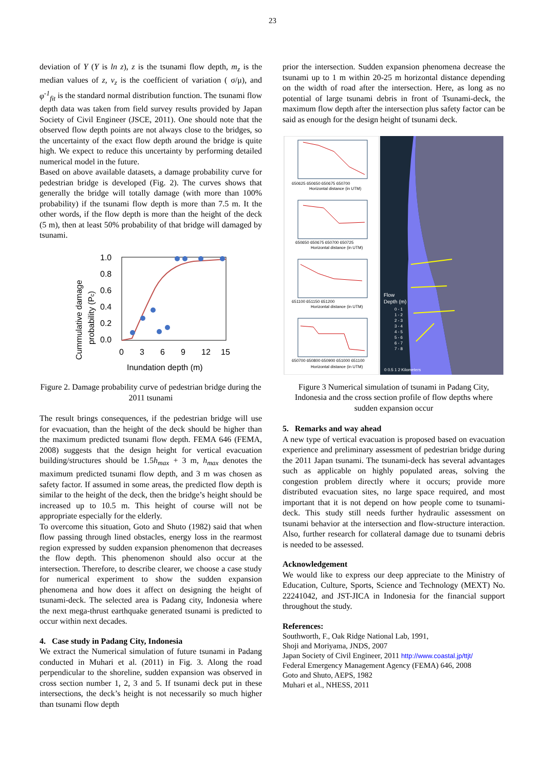23
deviation of Y (Y is ln z), z is the tsunami flow depth, m<sub>z</sub> is the median values of z, v<sub>z</sub> is the coefficient of variation ( σ/μ), and φ<sup>-1</sup><sub>fit</sub> is the standard normal distribution function. The tsunami flow depth data was taken from field survey results provided by Japan Society of Civil Engineer (JSCE, 2011). One should note that the observed flow depth points are not always close to the bridges, so the uncertainty of the exact flow depth around the bridge is quite high. We expect to reduce this uncertainty by performing detailed numerical model in the future.
Based on above available datasets, a damage probability curve for pedestrian bridge is developed (Fig. 2). The curves shows that generally the bridge will totally damage (with more than 100% probability) if the tsunami flow depth is more than 7.5 m. It the other words, if the flow depth is more than the height of the deck (5 m), then at least 50% probability of that bridge will damaged by tsunami.
1.0
0.8
0.6
0.4
0.2
0.0
0
3
6
9
12
15
Inundation depth (m)
Cummulative damage
probability (Pc)
Figure 2. Damage probability curve of pedestrian bridge during the 2011 tsunami
The result brings consequences, if the pedestrian bridge will use for evacuation, than the height of the deck should be higher than the maximum predicted tsunami flow depth. FEMA 646 (FEMA, 2008) suggests that the design height for vertical evacuation building/structures should be 1.5h<sub>max</sub> + 3 m, h<sub>max</sub> denotes the maximum predicted tsunami flow depth, and 3 m was chosen as safety factor. If assumed in some areas, the predicted flow depth is similar to the height of the deck, then the bridge’s height should be increased up to 10.5 m. This height of course will not be appropriate especially for the elderly.
To overcome this situation, Goto and Shuto (1982) said that when flow passing through lined obstacles, energy loss in the rearmost region expressed by sudden expansion phenomenon that decreases the flow depth. This phenomenon should also occur at the intersection. Therefore, to describe clearer, we choose a case study for numerical experiment to show the sudden expansion phenomena and how does it affect on designing the height of tsunami-deck. The selected area is Padang city, Indonesia where the next mega-thrust earthquake generated tsunami is predicted to occur within next decades.
4. Case study in Padang City, Indonesia
We extract the Numerical simulation of future tsunami in Padang conducted in Muhari et al. (2011) in Fig. 3. Along the road perpendicular to the shoreline, sudden expansion was observed in cross section number 1, 2, 3 and 5. If tsunami deck put in these intersections, the deck’s height is not necessarily so much higher than tsunami flow depth
prior the intersection. Sudden expansion phenomena decrease the tsunami up to 1 m within 20-25 m horizontal distance depending on the width of road after the intersection. Here, as long as no potential of large tsunami debris in front of Tsunami-deck, the maximum flow depth after the intersection plus safety factor can be said as enough for the design height of tsunami deck.
Flow
Depth (m)
0 - 1
1 - 2
2 - 3
3 - 4
4 - 5
5 - 6
6 - 7
7 - 8
0 0.5 1 2 Kilometers
650625 650650 650675 650700
Horizontal distance (in UTM)
650650 650675 650700 650725
Horizontal distance (in UTM)
651100 651150 651200
Horizontal distance (in UTM)
650700 650800 650900 651000 651100
Horizontal distance (in UTM)
Figure 3 Numerical simulation of tsunami in Padang City, Indonesia and the cross section profile of flow depths where sudden expansion occur
5. Remarks and way ahead
A new type of vertical evacuation is proposed based on evacuation experience and preliminary assessment of pedestrian bridge during the 2011 Japan tsunami. The tsunami-deck has several advantages such as applicable on highly populated areas, solving the congestion problem directly where it occurs; provide more distributed evacuation sites, no large space required, and most important that it is not depend on how people come to tsunami-deck. This study still needs further hydraulic assessment on tsunami behavior at the intersection and flow-structure interaction. Also, further research for collateral damage due to tsunami debris is needed to be assessed.
Acknowledgement
We would like to express our deep appreciate to the Ministry of Education, Culture, Sports, Science and Technology (MEXT) No. 22241042, and JST-JICA in Indonesia for the financial support throughout the study.
References:
Southworth, F., Oak Ridge National Lab, 1991,
Shoji and Moriyama, JNDS, 2007
Japan Society of Civil Engineer, 2011 http://www.coastal.jp/ttjt/
Federal Emergency Management Agency (FEMA) 646, 2008
Goto and Shuto, AEPS, 1982
Muhari et al., NHESS, 2011